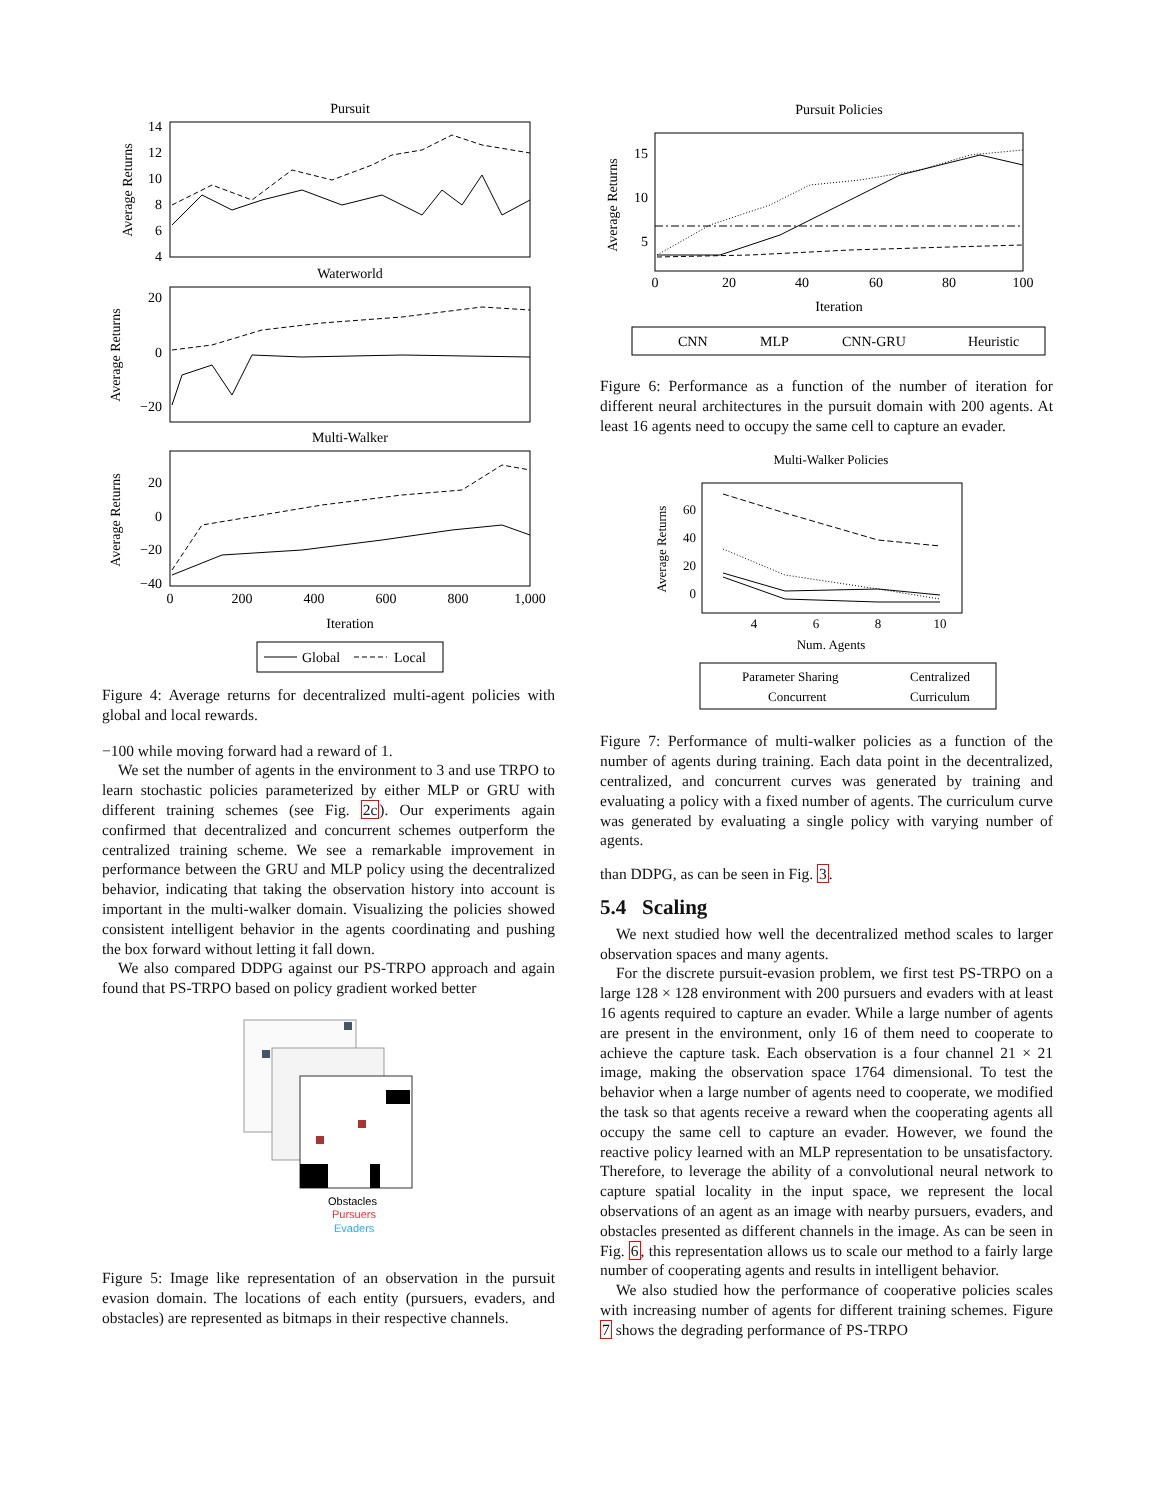Pursuit
14
12
10
8
6
4
Average Returns
Waterworld
20
0
−20
Average Returns
Multi-Walker
20
0
−20
−40
Average Returns
0
200
400
600
800
1,000
Iteration
Global
Local
Figure 4: Average returns for decentralized multi-agent policies with global and local rewards.
−100 while moving forward had a reward of 1.
We set the number of agents in the environment to 3 and use TRPO to learn stochastic policies parameterized by either MLP or GRU with different training schemes (see Fig. 2c). Our experiments again confirmed that decentralized and concurrent schemes outperform the centralized training scheme. We see a remarkable improvement in performance between the GRU and MLP policy using the decentralized behavior, indicating that taking the observation history into account is important in the multi-walker domain. Visualizing the policies showed consistent intelligent behavior in the agents coordinating and pushing the box forward without letting it fall down.
We also compared DDPG against our PS-TRPO approach and again found that PS-TRPO based on policy gradient worked better
Obstacles
Pursuers
Evaders
Figure 5: Image like representation of an observation in the pursuit evasion domain. The locations of each entity (pursuers, evaders, and obstacles) are represented as bitmaps in their respective channels.
Pursuit Policies
15
10
5
Average Returns
0
20
40
60
80
100
Iteration
CNN
MLP
CNN-GRU
Heuristic
Figure 6: Performance as a function of the number of iteration for different neural architectures in the pursuit domain with 200 agents. At least 16 agents need to occupy the same cell to capture an evader.
Multi-Walker Policies
60
40
20
0
Average Returns
4
6
8
10
Num. Agents
Parameter Sharing
Centralized
Concurrent
Curriculum
Figure 7: Performance of multi-walker policies as a function of the number of agents during training. Each data point in the decentralized, centralized, and concurrent curves was generated by training and evaluating a policy with a fixed number of agents. The curriculum curve was generated by evaluating a single policy with varying number of agents.
than DDPG, as can be seen in Fig. 3.
5.4 Scaling
We next studied how well the decentralized method scales to larger observation spaces and many agents.
For the discrete pursuit-evasion problem, we first test PS-TRPO on a large 128 × 128 environment with 200 pursuers and evaders with at least 16 agents required to capture an evader. While a large number of agents are present in the environment, only 16 of them need to cooperate to achieve the capture task. Each observation is a four channel 21 × 21 image, making the observation space 1764 dimensional. To test the behavior when a large number of agents need to cooperate, we modified the task so that agents receive a reward when the cooperating agents all occupy the same cell to capture an evader. However, we found the reactive policy learned with an MLP representation to be unsatisfactory. Therefore, to leverage the ability of a convolutional neural network to capture spatial locality in the input space, we represent the local observations of an agent as an image with nearby pursuers, evaders, and obstacles presented as different channels in the image. As can be seen in Fig. 6, this representation allows us to scale our method to a fairly large number of cooperating agents and results in intelligent behavior.
We also studied how the performance of cooperative policies scales with increasing number of agents for different training schemes. Figure 7 shows the degrading performance of PS-TRPO